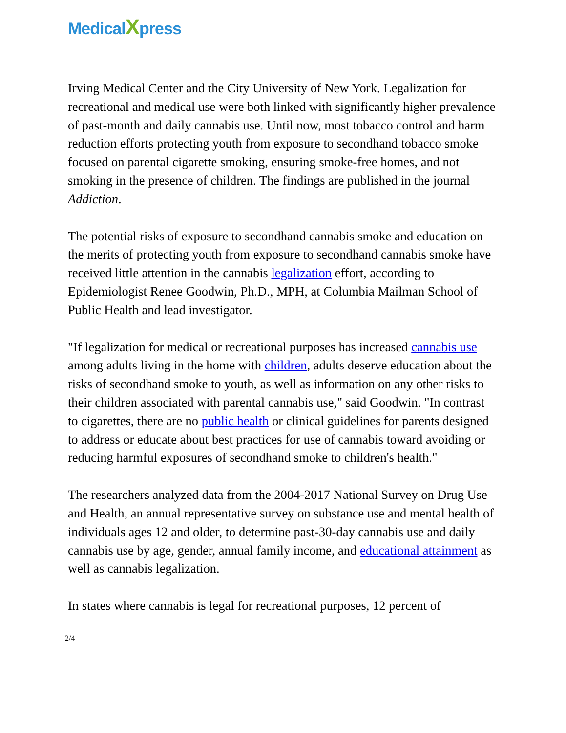MedicalXpress
Irving Medical Center and the City University of New York. Legalization for recreational and medical use were both linked with significantly higher prevalence of past-month and daily cannabis use. Until now, most tobacco control and harm reduction efforts protecting youth from exposure to secondhand tobacco smoke focused on parental cigarette smoking, ensuring smoke-free homes, and not smoking in the presence of children. The findings are published in the journal Addiction.
The potential risks of exposure to secondhand cannabis smoke and education on the merits of protecting youth from exposure to secondhand cannabis smoke have received little attention in the cannabis legalization effort, according to Epidemiologist Renee Goodwin, Ph.D., MPH, at Columbia Mailman School of Public Health and lead investigator.
"If legalization for medical or recreational purposes has increased cannabis use among adults living in the home with children, adults deserve education about the risks of secondhand smoke to youth, as well as information on any other risks to their children associated with parental cannabis use," said Goodwin. "In contrast to cigarettes, there are no public health or clinical guidelines for parents designed to address or educate about best practices for use of cannabis toward avoiding or reducing harmful exposures of secondhand smoke to children's health."
The researchers analyzed data from the 2004-2017 National Survey on Drug Use and Health, an annual representative survey on substance use and mental health of individuals ages 12 and older, to determine past-30-day cannabis use and daily cannabis use by age, gender, annual family income, and educational attainment as well as cannabis legalization.
In states where cannabis is legal for recreational purposes, 12 percent of
2/4